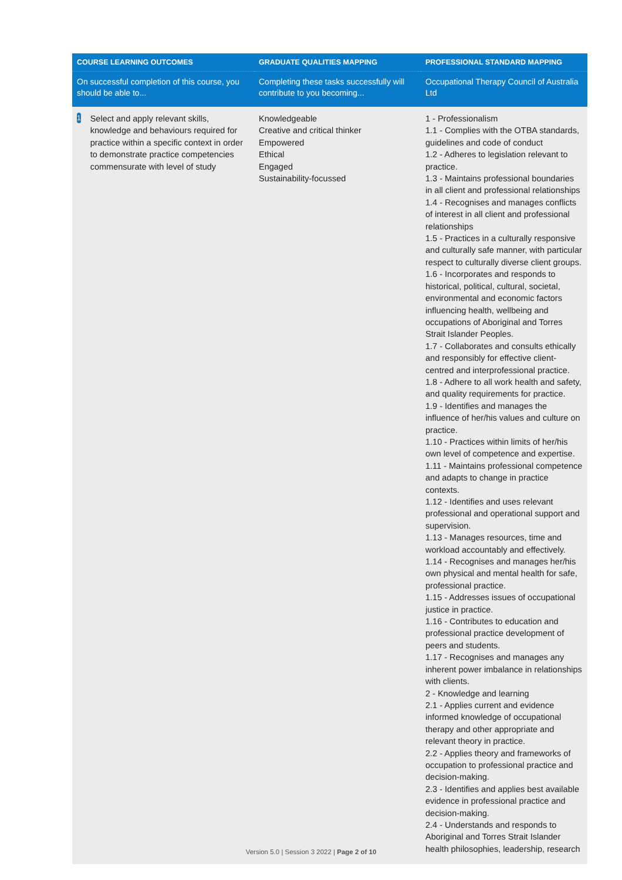| COURSE LEARNING OUTCOMES | GRADUATE QUALITIES MAPPING | PROFESSIONAL STANDARD MAPPING |
| --- | --- | --- |
| On successful completion of this course, you should be able to... | Completing these tasks successfully will contribute to you becoming... | Occupational Therapy Council of Australia Ltd |
| 1 Select and apply relevant skills, knowledge and behaviours required for practice within a specific context in order to demonstrate practice competencies commensurate with level of study | Knowledgeable Creative and critical thinker Empowered Ethical Engaged Sustainability-focussed | 1 - Professionalism 1.1 - Complies with the OTBA standards, guidelines and code of conduct 1.2 - Adheres to legislation relevant to practice. 1.3 - Maintains professional boundaries in all client and professional relationships 1.4 - Recognises and manages conflicts of interest in all client and professional relationships 1.5 - Practices in a culturally responsive and culturally safe manner, with particular respect to culturally diverse client groups. 1.6 - Incorporates and responds to historical, political, cultural, societal, environmental and economic factors influencing health, wellbeing and occupations of Aboriginal and Torres Strait Islander Peoples. 1.7 - Collaborates and consults ethically and responsibly for effective client-centred and interprofessional practice. 1.8 - Adhere to all work health and safety, and quality requirements for practice. 1.9 - Identifies and manages the influence of her/his values and culture on practice. 1.10 - Practices within limits of her/his own level of competence and expertise. 1.11 - Maintains professional competence and adapts to change in practice contexts. 1.12 - Identifies and uses relevant professional and operational support and supervision. 1.13 - Manages resources, time and workload accountably and effectively. 1.14 - Recognises and manages her/his own physical and mental health for safe, professional practice. 1.15 - Addresses issues of occupational justice in practice. 1.16 - Contributes to education and professional practice development of peers and students. 1.17 - Recognises and manages any inherent power imbalance in relationships with clients. 2 - Knowledge and learning 2.1 - Applies current and evidence informed knowledge of occupational therapy and other appropriate and relevant theory in practice. 2.2 - Applies theory and frameworks of occupation to professional practice and decision-making. 2.3 - Identifies and applies best available evidence in professional practice and decision-making. 2.4 - Understands and responds to Aboriginal and Torres Strait Islander health philosophies, leadership, research |
Version 5.0 | Session 3 2022 | Page 2 of 10